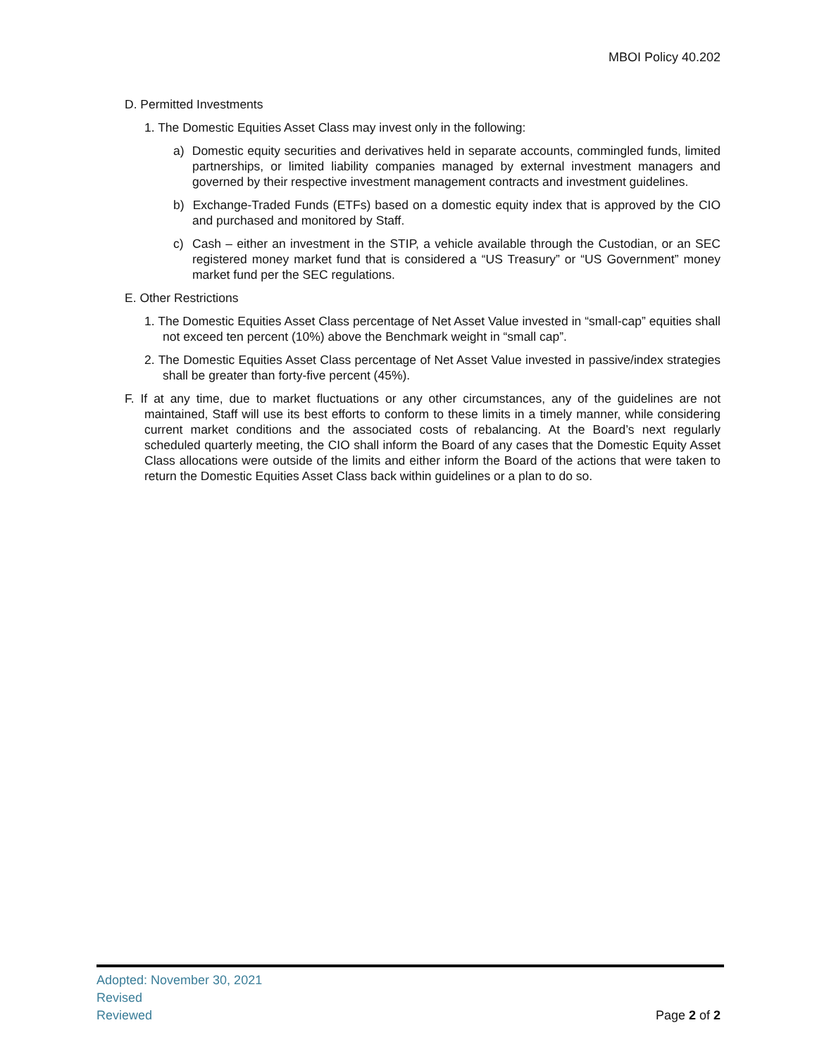MBOI Policy 40.202
D. Permitted Investments
1. The Domestic Equities Asset Class may invest only in the following:
a) Domestic equity securities and derivatives held in separate accounts, commingled funds, limited partnerships, or limited liability companies managed by external investment managers and governed by their respective investment management contracts and investment guidelines.
b) Exchange-Traded Funds (ETFs) based on a domestic equity index that is approved by the CIO and purchased and monitored by Staff.
c) Cash – either an investment in the STIP, a vehicle available through the Custodian, or an SEC registered money market fund that is considered a “US Treasury” or “US Government” money market fund per the SEC regulations.
E. Other Restrictions
1. The Domestic Equities Asset Class percentage of Net Asset Value invested in “small-cap” equities shall not exceed ten percent (10%) above the Benchmark weight in “small cap”.
2. The Domestic Equities Asset Class percentage of Net Asset Value invested in passive/index strategies shall be greater than forty-five percent (45%).
F. If at any time, due to market fluctuations or any other circumstances, any of the guidelines are not maintained, Staff will use its best efforts to conform to these limits in a timely manner, while considering current market conditions and the associated costs of rebalancing. At the Board’s next regularly scheduled quarterly meeting, the CIO shall inform the Board of any cases that the Domestic Equity Asset Class allocations were outside of the limits and either inform the Board of the actions that were taken to return the Domestic Equities Asset Class back within guidelines or a plan to do so.
Adopted: November 30, 2021
Revised
Reviewed
Page 2 of 2